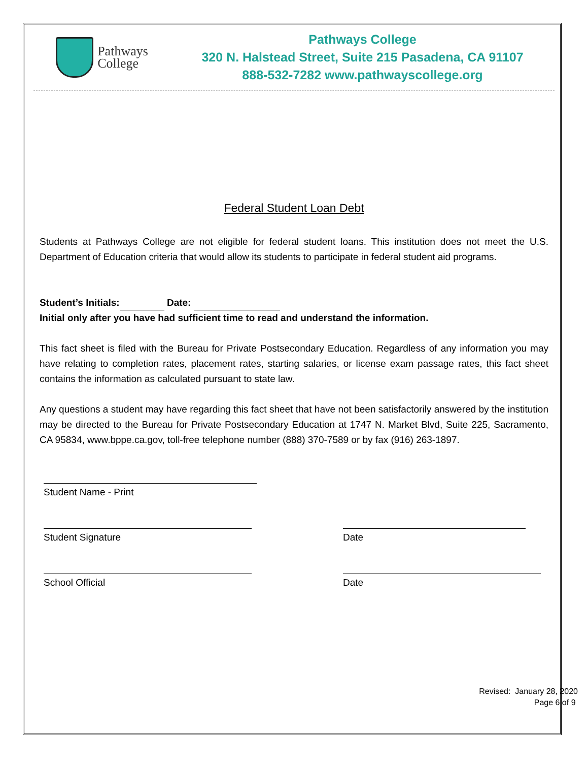Pathways
College
Pathways College
320 N. Halstead Street, Suite 215 Pasadena, CA 91107
888-532-7282 www.pathwayscollege.org
Federal Student Loan Debt
Students at Pathways College are not eligible for federal student loans. This institution does not meet the U.S. Department of Education criteria that would allow its students to participate in federal student aid programs.
Student’s Initials: Date:
Initial only after you have had sufficient time to read and understand the information.
This fact sheet is filed with the Bureau for Private Postsecondary Education. Regardless of any information you may have relating to completion rates, placement rates, starting salaries, or license exam passage rates, this fact sheet contains the information as calculated pursuant to state law.
Any questions a student may have regarding this fact sheet that have not been satisfactorily answered by the institution may be directed to the Bureau for Private Postsecondary Education at 1747 N. Market Blvd, Suite 225, Sacramento, CA 95834, www.bppe.ca.gov, toll-free telephone number (888) 370-7589 or by fax (916) 263-1897.
Student Name - Print
Student Signature Date
School Official Date
Revised: January 28, 2020
Page 6 of 9